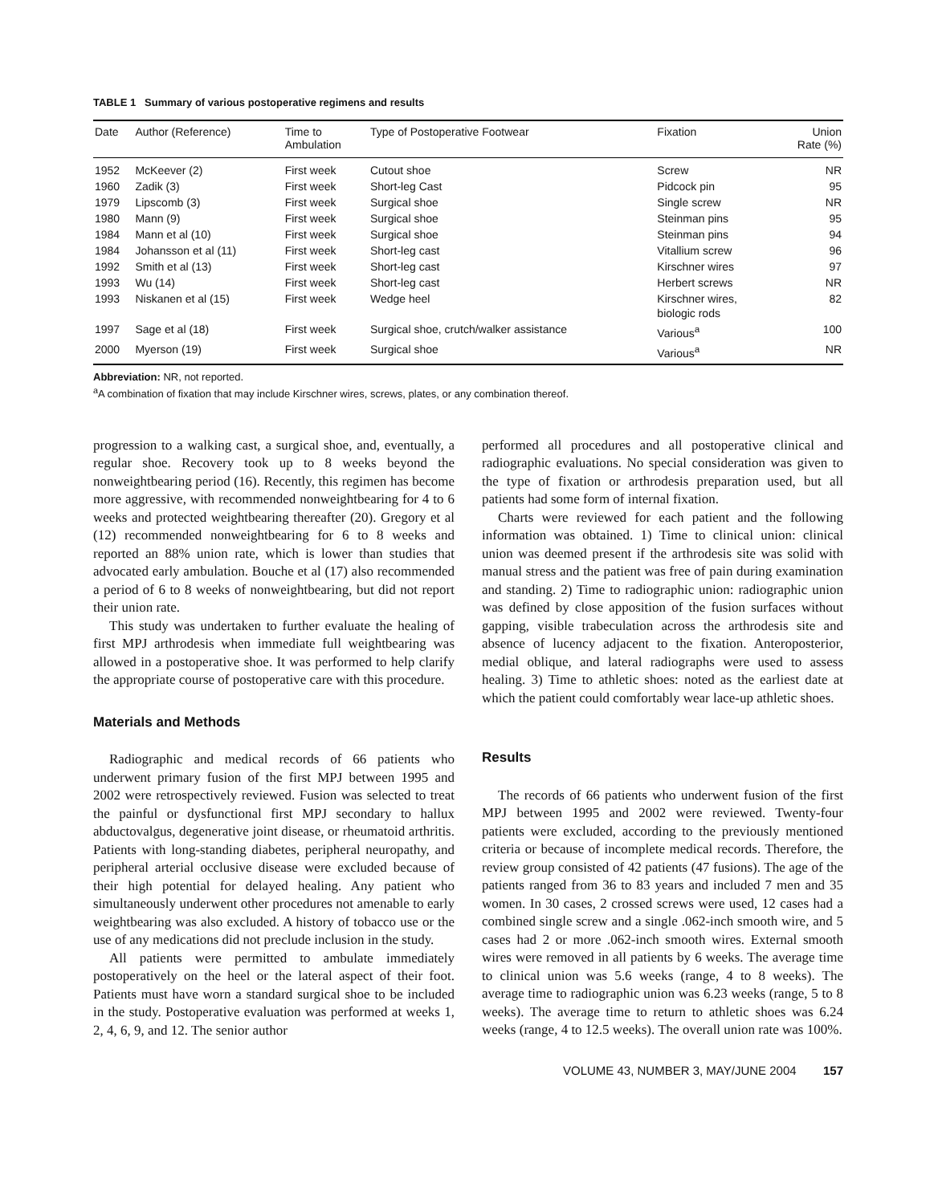TABLE 1 Summary of various postoperative regimens and results
| Date | Author (Reference) | Time to Ambulation | Type of Postoperative Footwear | Fixation | Union Rate (%) |
| --- | --- | --- | --- | --- | --- |
| 1952 | McKeever (2) | First week | Cutout shoe | Screw | NR |
| 1960 | Zadik (3) | First week | Short-leg Cast | Pidcock pin | 95 |
| 1979 | Lipscomb (3) | First week | Surgical shoe | Single screw | NR |
| 1980 | Mann (9) | First week | Surgical shoe | Steinman pins | 95 |
| 1984 | Mann et al (10) | First week | Surgical shoe | Steinman pins | 94 |
| 1984 | Johansson et al (11) | First week | Short-leg cast | Vitallium screw | 96 |
| 1992 | Smith et al (13) | First week | Short-leg cast | Kirschner wires | 97 |
| 1993 | Wu (14) | First week | Short-leg cast | Herbert screws | NR |
| 1993 | Niskanen et al (15) | First week | Wedge heel | Kirschner wires, biologic rods | 82 |
| 1997 | Sage et al (18) | First week | Surgical shoe, crutch/walker assistance | Various<sup>a</sup> | 100 |
| 2000 | Myerson (19) | First week | Surgical shoe | Various<sup>a</sup> | NR |
Abbreviation: NR, not reported.
<sup>a</sup> A combination of fixation that may include Kirschner wires, screws, plates, or any combination thereof.
progression to a walking cast, a surgical shoe, and, eventually, a regular shoe. Recovery took up to 8 weeks beyond the nonweightbearing period (16). Recently, this regimen has become more aggressive, with recommended nonweightbearing for 4 to 6 weeks and protected weightbearing thereafter (20). Gregory et al (12) recommended nonweightbearing for 6 to 8 weeks and reported an 88% union rate, which is lower than studies that advocated early ambulation. Bouche et al (17) also recommended a period of 6 to 8 weeks of nonweightbearing, but did not report their union rate.
This study was undertaken to further evaluate the healing of first MPJ arthrodesis when immediate full weightbearing was allowed in a postoperative shoe. It was performed to help clarify the appropriate course of postoperative care with this procedure.
Materials and Methods
Radiographic and medical records of 66 patients who underwent primary fusion of the first MPJ between 1995 and 2002 were retrospectively reviewed. Fusion was selected to treat the painful or dysfunctional first MPJ secondary to hallux abductovalgus, degenerative joint disease, or rheumatoid arthritis. Patients with long-standing diabetes, peripheral neuropathy, and peripheral arterial occlusive disease were excluded because of their high potential for delayed healing. Any patient who simultaneously underwent other procedures not amenable to early weightbearing was also excluded. A history of tobacco use or the use of any medications did not preclude inclusion in the study.
All patients were permitted to ambulate immediately postoperatively on the heel or the lateral aspect of their foot. Patients must have worn a standard surgical shoe to be included in the study. Postoperative evaluation was performed at weeks 1, 2, 4, 6, 9, and 12. The senior author
performed all procedures and all postoperative clinical and radiographic evaluations. No special consideration was given to the type of fixation or arthrodesis preparation used, but all patients had some form of internal fixation.
Charts were reviewed for each patient and the following information was obtained. 1) Time to clinical union: clinical union was deemed present if the arthrodesis site was solid with manual stress and the patient was free of pain during examination and standing. 2) Time to radiographic union: radiographic union was defined by close apposition of the fusion surfaces without gapping, visible trabeculation across the arthrodesis site and absence of lucency adjacent to the fixation. Anteroposterior, medial oblique, and lateral radiographs were used to assess healing. 3) Time to athletic shoes: noted as the earliest date at which the patient could comfortably wear lace-up athletic shoes.
Results
The records of 66 patients who underwent fusion of the first MPJ between 1995 and 2002 were reviewed. Twenty-four patients were excluded, according to the previously mentioned criteria or because of incomplete medical records. Therefore, the review group consisted of 42 patients (47 fusions). The age of the patients ranged from 36 to 83 years and included 7 men and 35 women. In 30 cases, 2 crossed screws were used, 12 cases had a combined single screw and a single .062-inch smooth wire, and 5 cases had 2 or more .062-inch smooth wires. External smooth wires were removed in all patients by 6 weeks. The average time to clinical union was 5.6 weeks (range, 4 to 8 weeks). The average time to radiographic union was 6.23 weeks (range, 5 to 8 weeks). The average time to return to athletic shoes was 6.24 weeks (range, 4 to 12.5 weeks). The overall union rate was 100%.
VOLUME 43, NUMBER 3, MAY/JUNE 2004 157